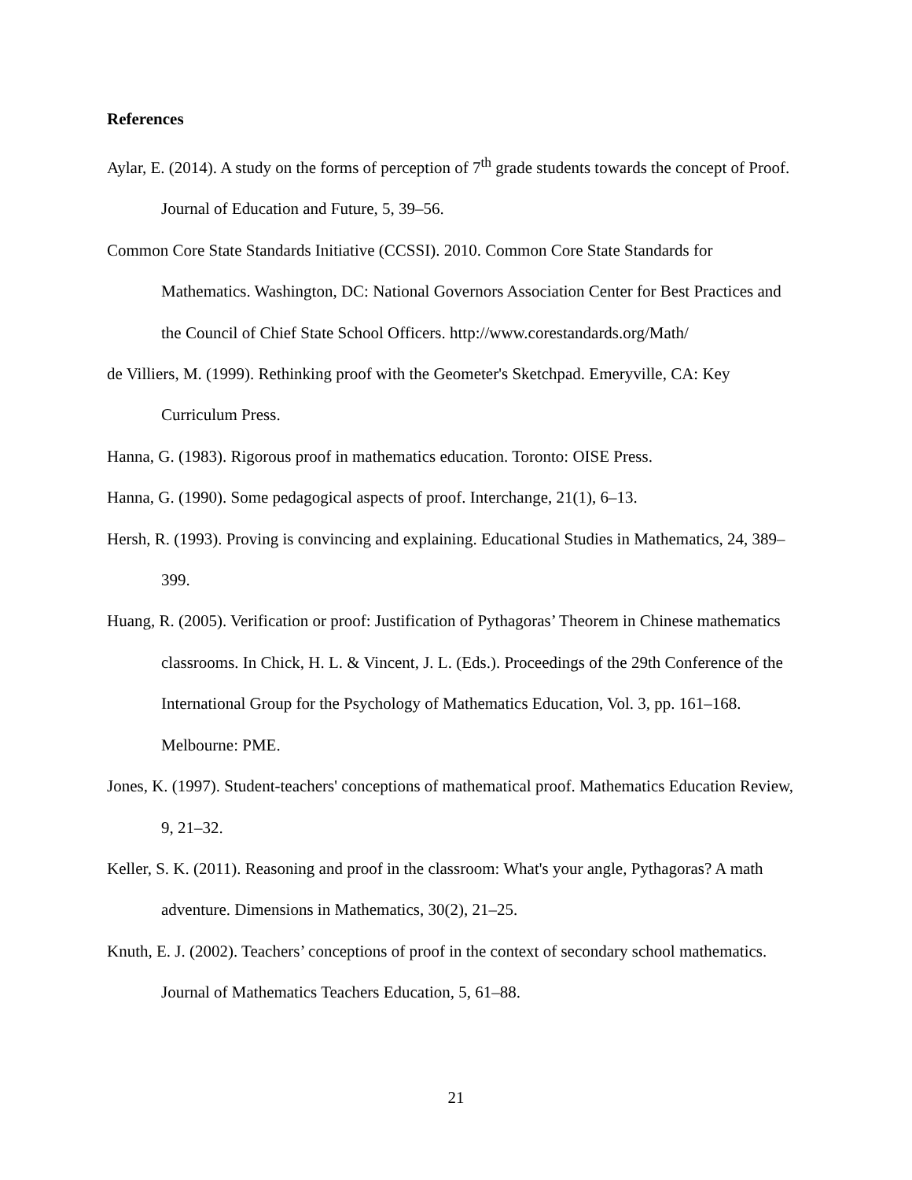References
Aylar, E. (2014). A study on the forms of perception of 7<sup>th</sup> grade students towards the concept of Proof. Journal of Education and Future, 5, 39–56.
Common Core State Standards Initiative (CCSSI). 2010. Common Core State Standards for Mathematics. Washington, DC: National Governors Association Center for Best Practices and the Council of Chief State School Officers. http://www.corestandards.org/Math/
de Villiers, M. (1999). Rethinking proof with the Geometer's Sketchpad. Emeryville, CA: Key Curriculum Press.
Hanna, G. (1983). Rigorous proof in mathematics education. Toronto: OISE Press.
Hanna, G. (1990). Some pedagogical aspects of proof. Interchange, 21(1), 6–13.
Hersh, R. (1993). Proving is convincing and explaining. Educational Studies in Mathematics, 24, 389–399.
Huang, R. (2005). Verification or proof: Justification of Pythagoras’ Theorem in Chinese mathematics classrooms. In Chick, H. L. & Vincent, J. L. (Eds.). Proceedings of the 29th Conference of the International Group for the Psychology of Mathematics Education, Vol. 3, pp. 161–168. Melbourne: PME.
Jones, K. (1997). Student-teachers' conceptions of mathematical proof. Mathematics Education Review, 9, 21–32.
Keller, S. K. (2011). Reasoning and proof in the classroom: What's your angle, Pythagoras? A math adventure. Dimensions in Mathematics, 30(2), 21–25.
Knuth, E. J. (2002). Teachers’ conceptions of proof in the context of secondary school mathematics. Journal of Mathematics Teachers Education, 5, 61–88.
21